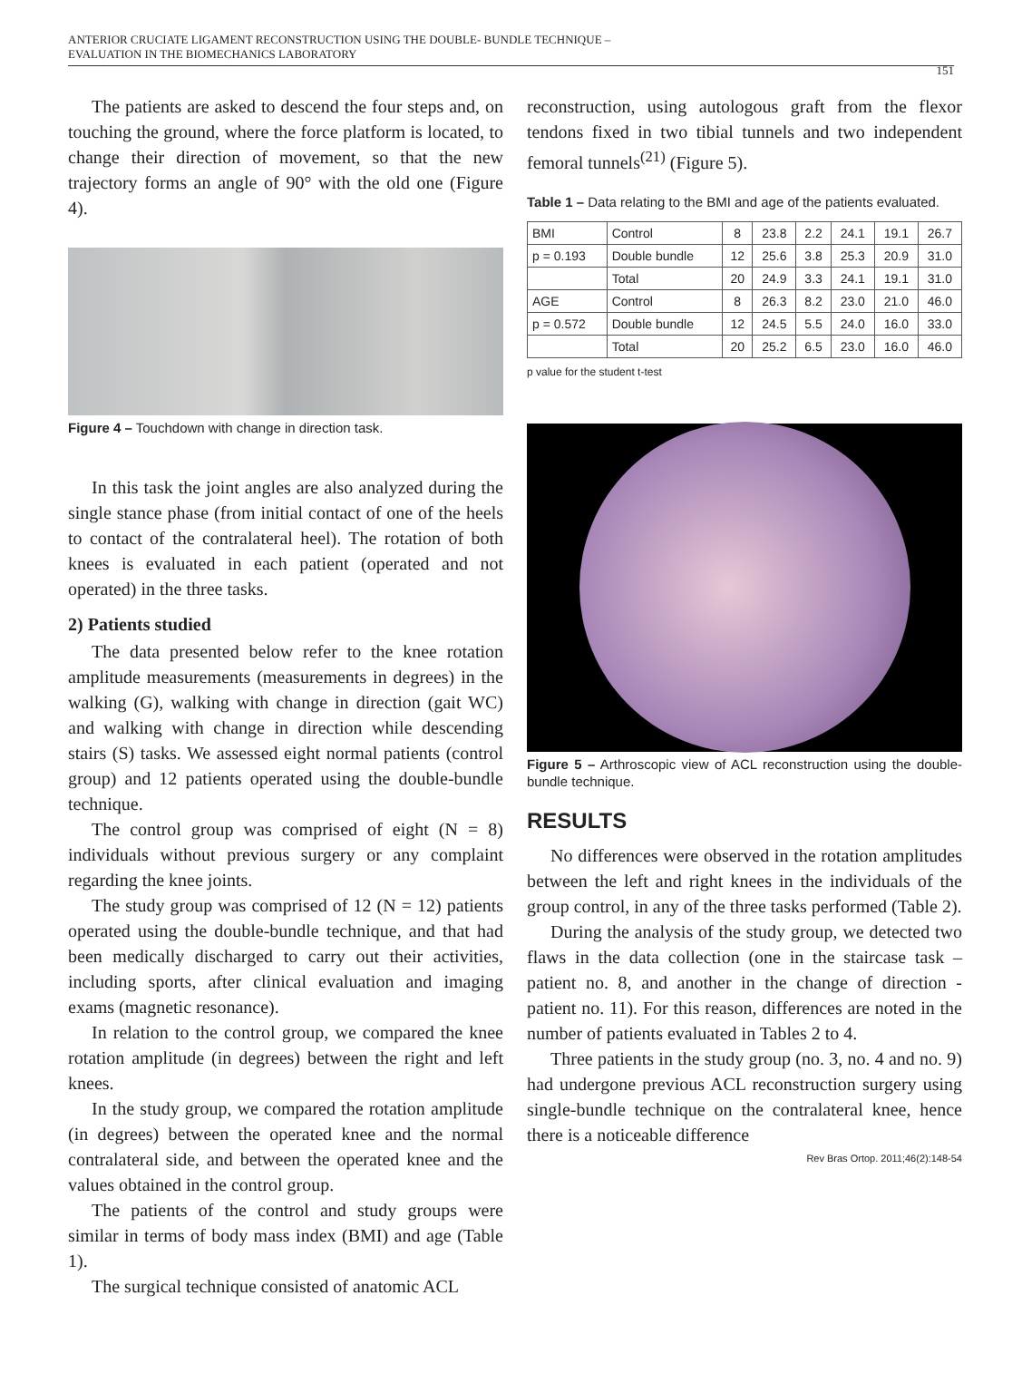ANTERIOR CRUCIATE LIGAMENT RECONSTRUCTION USING THE DOUBLE- BUNDLE TECHNIQUE –
EVALUATION IN THE BIOMECHANICS LABORATORY
151
The patients are asked to descend the four steps and, on touching the ground, where the force platform is located, to change their direction of movement, so that the new trajectory forms an angle of 90° with the old one (Figure 4).
Figure 4 – Touchdown with change in direction task.
In this task the joint angles are also analyzed during the single stance phase (from initial contact of one of the heels to contact of the contralateral heel). The rotation of both knees is evaluated in each patient (operated and not operated) in the three tasks.
2) Patients studied
The data presented below refer to the knee rotation amplitude measurements (measurements in degrees) in the walking (G), walking with change in direction (gait WC) and walking with change in direction while descending stairs (S) tasks. We assessed eight normal patients (control group) and 12 patients operated using the double-bundle technique.
The control group was comprised of eight (N = 8) individuals without previous surgery or any complaint regarding the knee joints.
The study group was comprised of 12 (N = 12) patients operated using the double-bundle technique, and that had been medically discharged to carry out their activities, including sports, after clinical evaluation and imaging exams (magnetic resonance).
In relation to the control group, we compared the knee rotation amplitude (in degrees) between the right and left knees.
In the study group, we compared the rotation amplitude (in degrees) between the operated knee and the normal contralateral side, and between the operated knee and the values obtained in the control group.
The patients of the control and study groups were similar in terms of body mass index (BMI) and age (Table 1).
The surgical technique consisted of anatomic ACL
reconstruction, using autologous graft from the flexor tendons fixed in two tibial tunnels and two independent femoral tunnels<sup>(21)</sup> (Figure 5).
Table 1 – Data relating to the BMI and age of the patients evaluated.
| BMI | Control | 8 | 23.8 | 2.2 | 24.1 | 19.1 | 26.7 |
| p = 0.193 | Double bundle | 12 | 25.6 | 3.8 | 25.3 | 20.9 | 31.0 |
| | Total | 20 | 24.9 | 3.3 | 24.1 | 19.1 | 31.0 |
| AGE | Control | 8 | 26.3 | 8.2 | 23.0 | 21.0 | 46.0 |
| p = 0.572 | Double bundle | 12 | 24.5 | 5.5 | 24.0 | 16.0 | 33.0 |
| | Total | 20 | 25.2 | 6.5 | 23.0 | 16.0 | 46.0 |
p value for the student t-test
Figure 5 – Arthroscopic view of ACL reconstruction using the double-bundle technique.
RESULTS
No differences were observed in the rotation amplitudes between the left and right knees in the individuals of the group control, in any of the three tasks performed (Table 2).
During the analysis of the study group, we detected two flaws in the data collection (one in the staircase task – patient no. 8, and another in the change of direction - patient no. 11). For this reason, differences are noted in the number of patients evaluated in Tables 2 to 4.
Three patients in the study group (no. 3, no. 4 and no. 9) had undergone previous ACL reconstruction surgery using single-bundle technique on the contralateral knee, hence there is a noticeable difference
Rev Bras Ortop. 2011;46(2):148-54